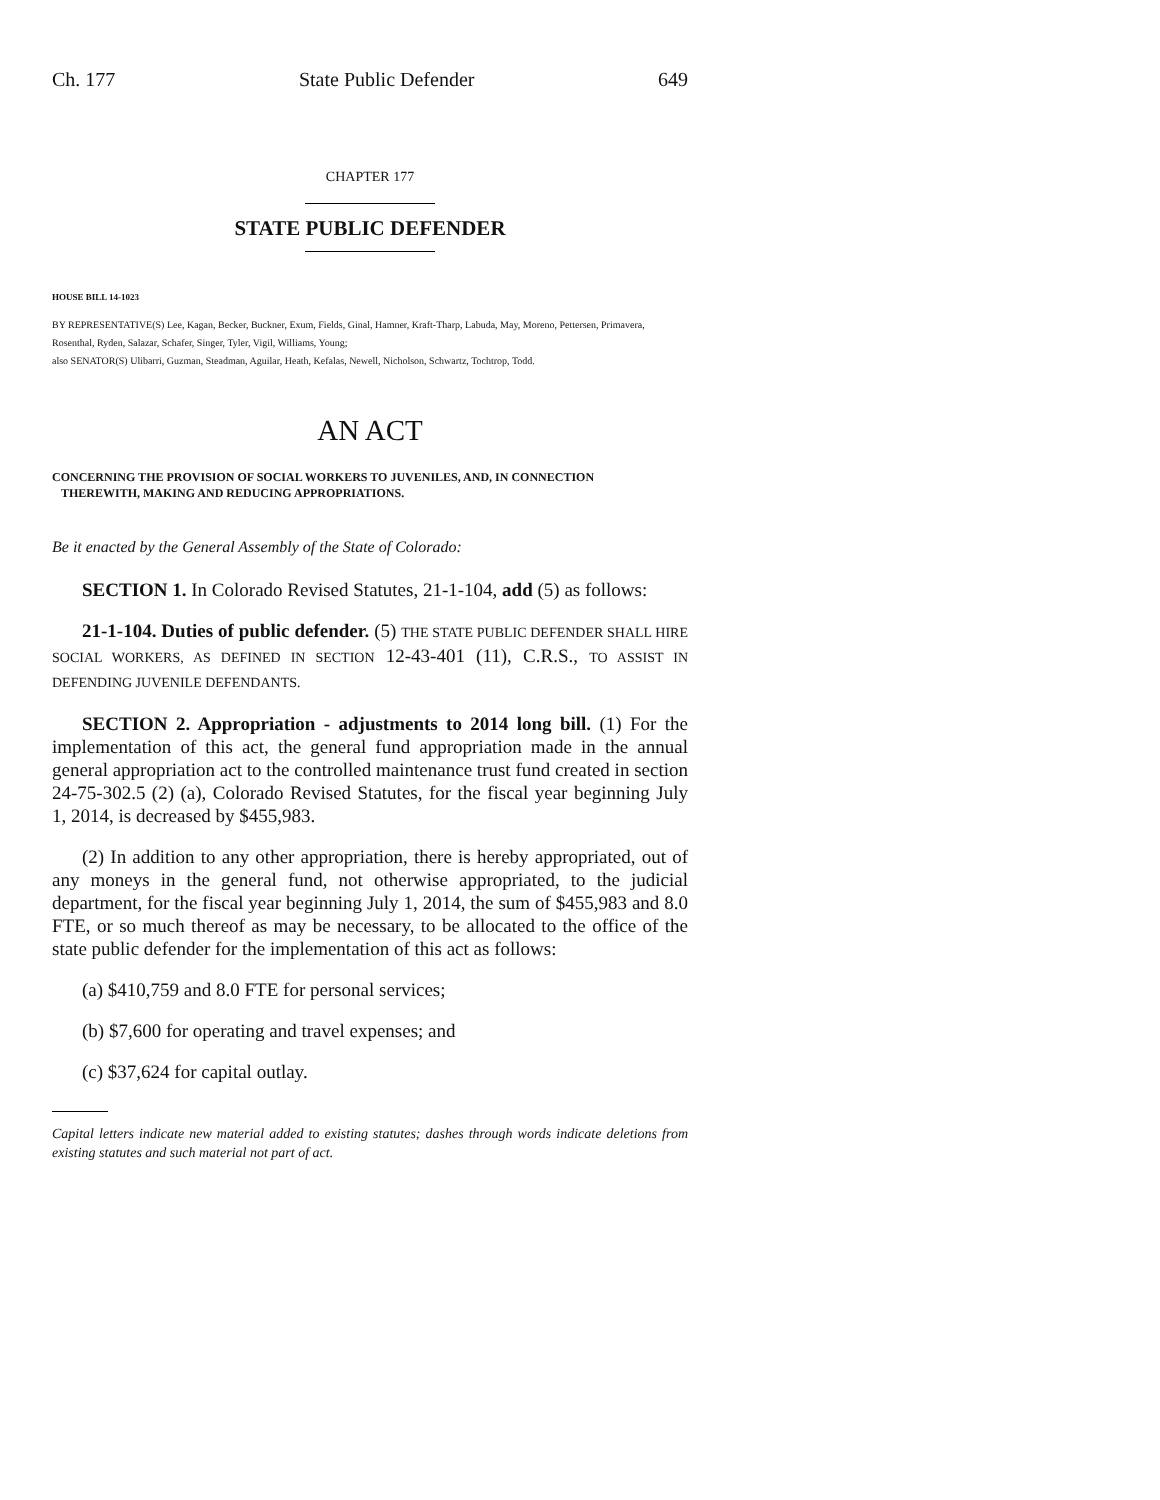Ch. 177 State Public Defender 649
CHAPTER 177
STATE PUBLIC DEFENDER
HOUSE BILL 14-1023
BY REPRESENTATIVE(S) Lee, Kagan, Becker, Buckner, Exum, Fields, Ginal, Hamner, Kraft-Tharp, Labuda, May, Moreno, Pettersen, Primavera, Rosenthal, Ryden, Salazar, Schafer, Singer, Tyler, Vigil, Williams, Young;
also SENATOR(S) Ulibarri, Guzman, Steadman, Aguilar, Heath, Kefalas, Newell, Nicholson, Schwartz, Tochtrop, Todd.
AN ACT
CONCERNING THE PROVISION OF SOCIAL WORKERS TO JUVENILES, AND, IN CONNECTION
THEREWITH, MAKING AND REDUCING APPROPRIATIONS.
Be it enacted by the General Assembly of the State of Colorado:
SECTION 1. In Colorado Revised Statutes, 21-1-104, add (5) as follows:
21-1-104. Duties of public defender. (5) THE STATE PUBLIC DEFENDER SHALL HIRE SOCIAL WORKERS, AS DEFINED IN SECTION 12-43-401 (11), C.R.S., TO ASSIST IN DEFENDING JUVENILE DEFENDANTS.
SECTION 2. Appropriation - adjustments to 2014 long bill. (1) For the implementation of this act, the general fund appropriation made in the annual general appropriation act to the controlled maintenance trust fund created in section 24-75-302.5 (2) (a), Colorado Revised Statutes, for the fiscal year beginning July 1, 2014, is decreased by $455,983.
(2) In addition to any other appropriation, there is hereby appropriated, out of any moneys in the general fund, not otherwise appropriated, to the judicial department, for the fiscal year beginning July 1, 2014, the sum of $455,983 and 8.0 FTE, or so much thereof as may be necessary, to be allocated to the office of the state public defender for the implementation of this act as follows:
(a) $410,759 and 8.0 FTE for personal services;
(b) $7,600 for operating and travel expenses; and
(c) $37,624 for capital outlay.
Capital letters indicate new material added to existing statutes; dashes through words indicate deletions from existing statutes and such material not part of act.